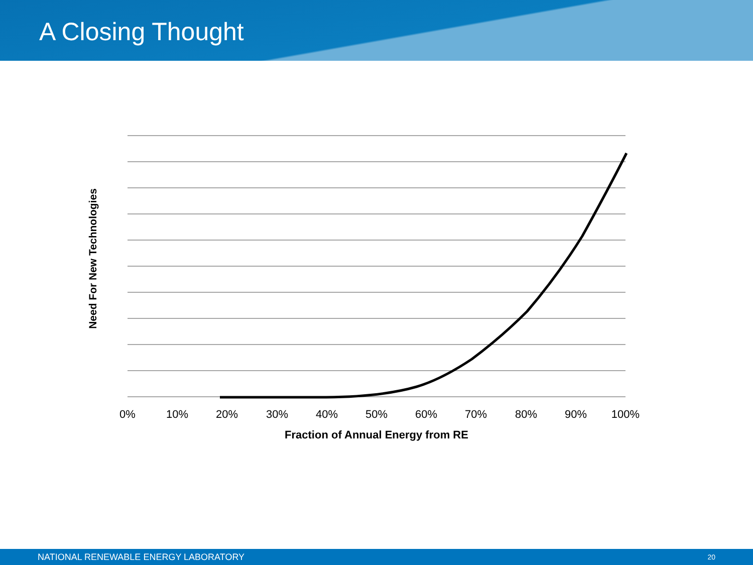A Closing Thought
Need For New Technologies
0% 10% 20% 30% 40% 50% 60% 70% 80% 90% 100%
Fraction of Annual Energy from RE
NATIONAL RENEWABLE ENERGY LABORATORY 20